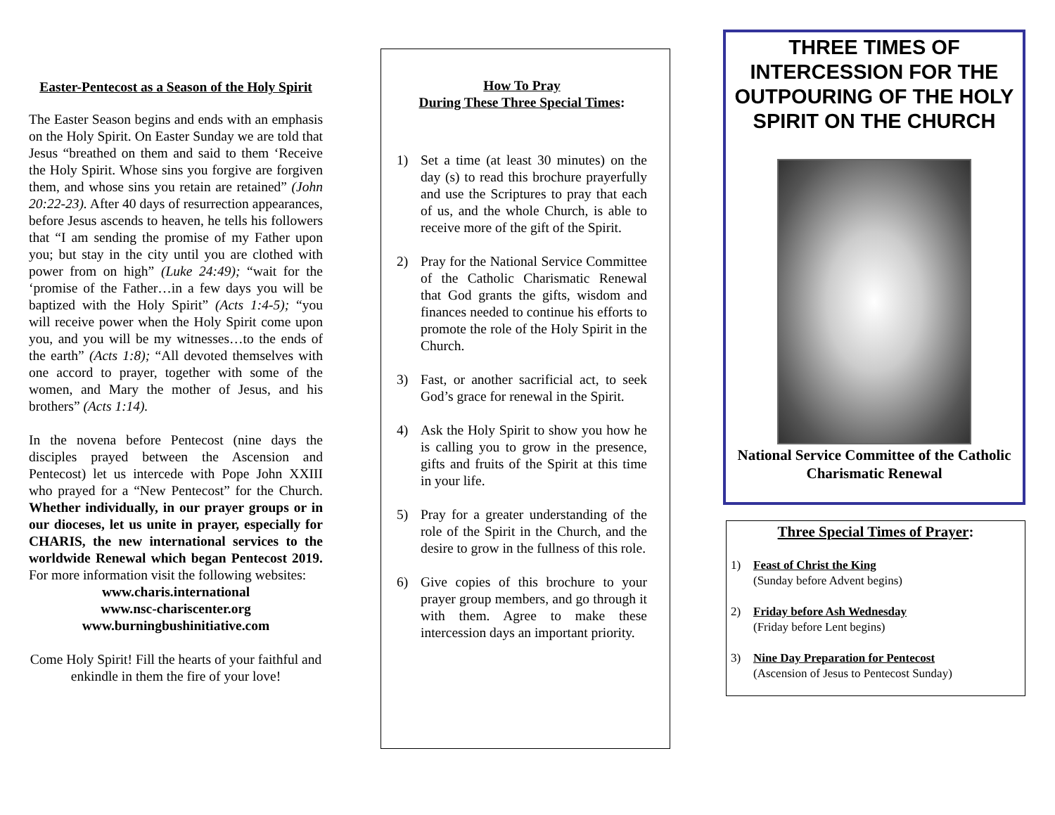Easter-Pentecost as a Season of the Holy Spirit
The Easter Season begins and ends with an emphasis on the Holy Spirit. On Easter Sunday we are told that Jesus “breathed on them and said to them ‘Receive the Holy Spirit. Whose sins you forgive are forgiven them, and whose sins you retain are retained” (John 20:22-23). After 40 days of resurrection appearances, before Jesus ascends to heaven, he tells his followers that “I am sending the promise of my Father upon you; but stay in the city until you are clothed with power from on high” (Luke 24:49); “wait for the ‘promise of the Father…in a few days you will be baptized with the Holy Spirit” (Acts 1:4-5); “you will receive power when the Holy Spirit come upon you, and you will be my witnesses…to the ends of the earth” (Acts 1:8); “All devoted themselves with one accord to prayer, together with some of the women, and Mary the mother of Jesus, and his brothers” (Acts 1:14).
In the novena before Pentecost (nine days the disciples prayed between the Ascension and Pentecost) let us intercede with Pope John XXIII who prayed for a “New Pentecost” for the Church. Whether individually, in our prayer groups or in our dioceses, let us unite in prayer, especially for CHARIS, the new international services to the worldwide Renewal which began Pentecost 2019. For more information visit the following websites:
www.charis.international
www.nsc-chariscenter.org
www.burningbushinitiative.com
Come Holy Spirit! Fill the hearts of your faithful and enkindle in them the fire of your love!
How To Pray
During These Three Special Times:
1) Set a time (at least 30 minutes) on the day (s) to read this brochure prayerfully and use the Scriptures to pray that each of us, and the whole Church, is able to receive more of the gift of the Spirit.
2) Pray for the National Service Committee of the Catholic Charismatic Renewal that God grants the gifts, wisdom and finances needed to continue his efforts to promote the role of the Holy Spirit in the Church.
3) Fast, or another sacrificial act, to seek God’s grace for renewal in the Spirit.
4) Ask the Holy Spirit to show you how he is calling you to grow in the presence, gifts and fruits of the Spirit at this time in your life.
5) Pray for a greater understanding of the role of the Spirit in the Church, and the desire to grow in the fullness of this role.
6) Give copies of this brochure to your prayer group members, and go through it with them. Agree to make these intercession days an important priority.
THREE TIMES OF INTERCESSION FOR THE OUTPOURING OF THE HOLY SPIRIT ON THE CHURCH
National Service Committee of the Catholic Charismatic Renewal
Three Special Times of Prayer:
1) Feast of Christ the King
(Sunday before Advent begins)
2) Friday before Ash Wednesday
(Friday before Lent begins)
3) Nine Day Preparation for Pentecost
(Ascension of Jesus to Pentecost Sunday)